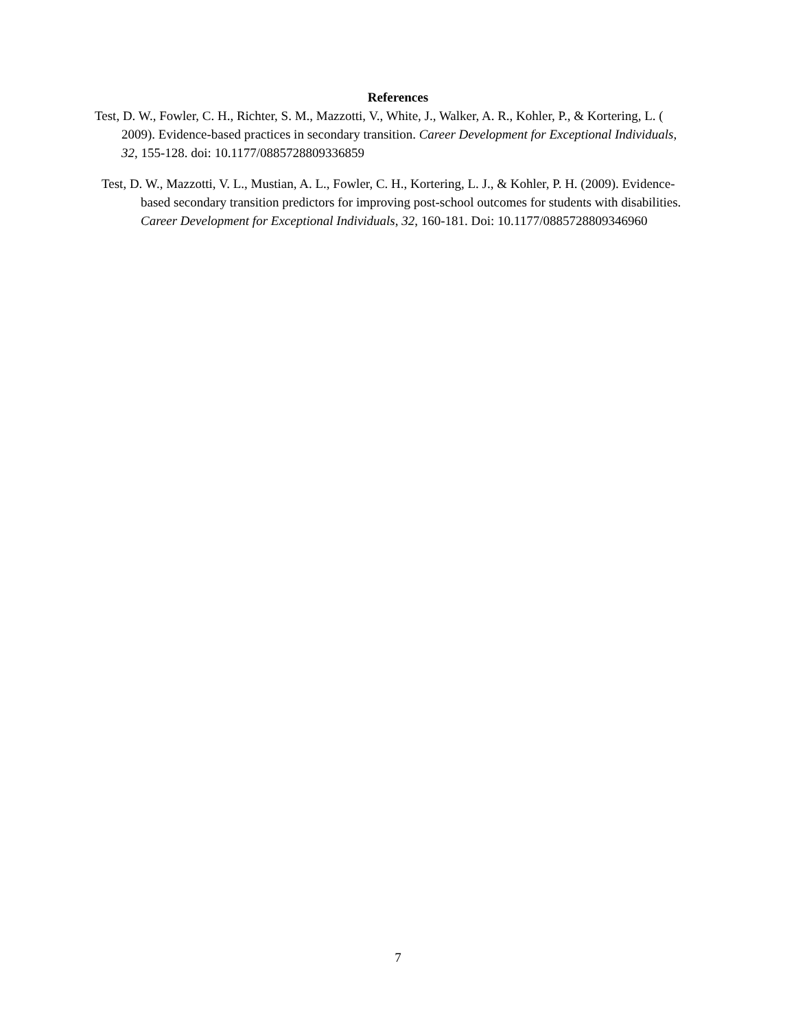References
Test, D. W., Fowler, C. H., Richter, S. M., Mazzotti, V., White, J., Walker, A. R., Kohler, P., & Kortering, L. ( 2009). Evidence-based practices in secondary transition. Career Development for Exceptional Individuals, 32, 155-128. doi: 10.1177/0885728809336859
Test, D. W., Mazzotti, V. L., Mustian, A. L., Fowler, C. H., Kortering, L. J., & Kohler, P. H. (2009). Evidence-based secondary transition predictors for improving post-school outcomes for students with disabilities. Career Development for Exceptional Individuals, 32, 160-181. Doi: 10.1177/0885728809346960
7